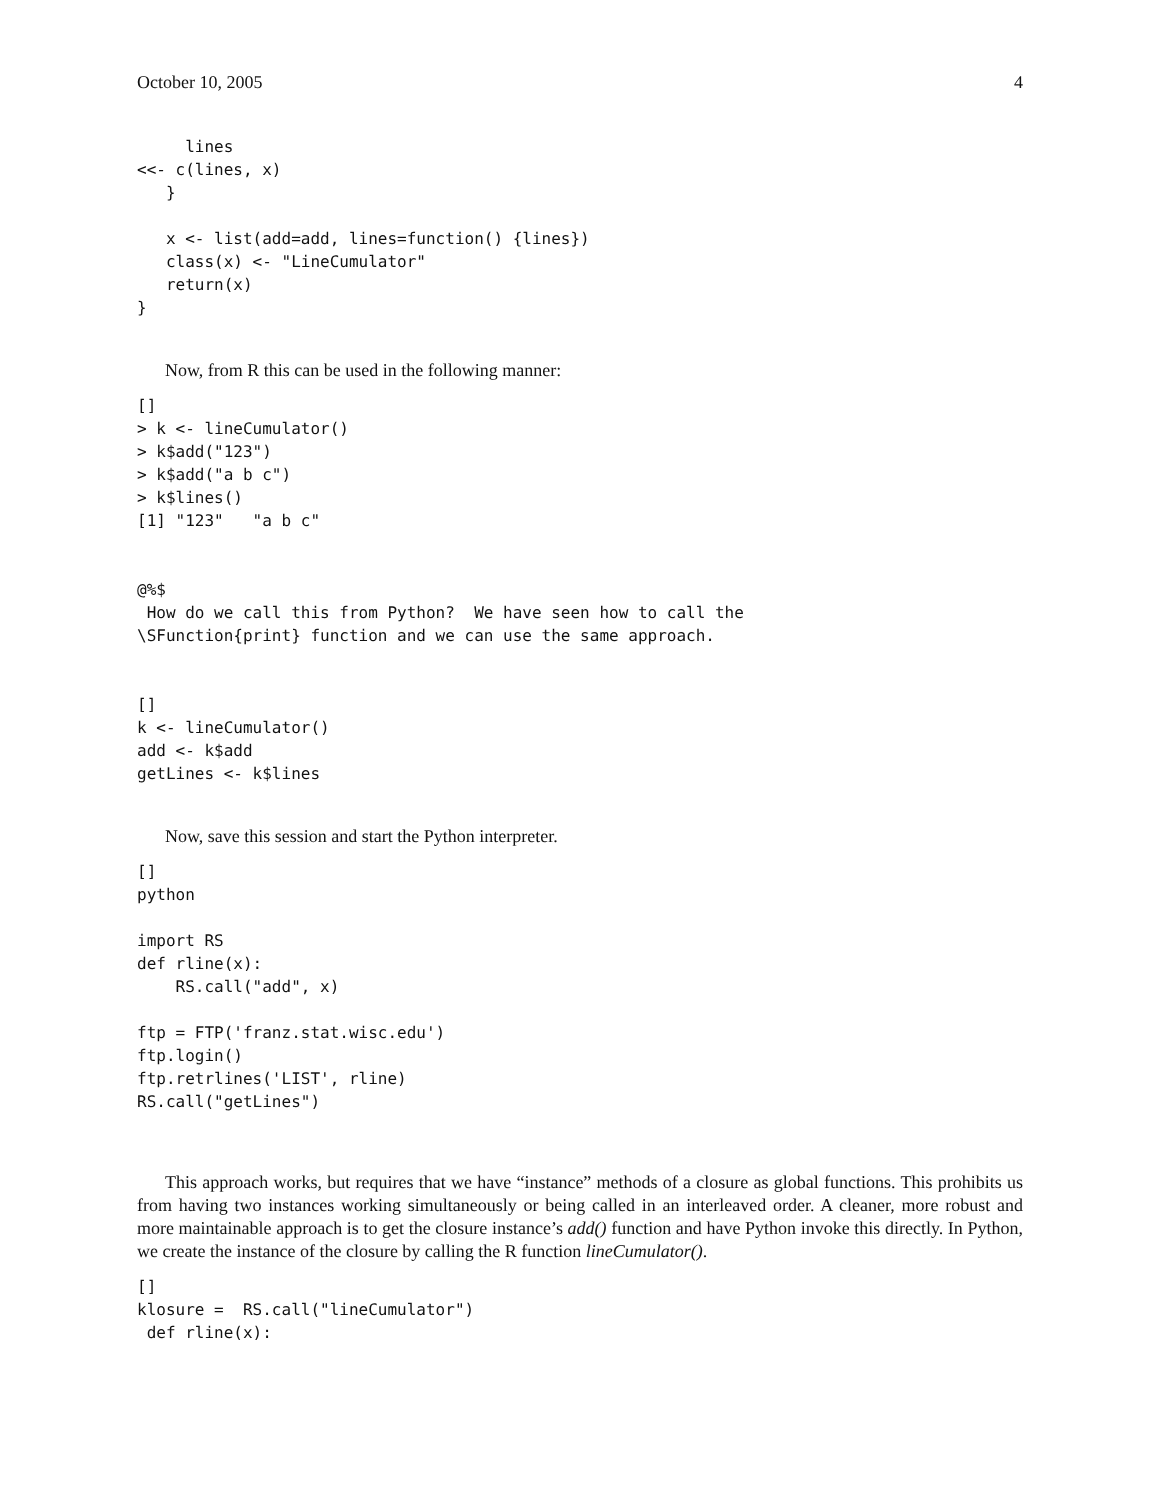October 10, 2005 4
     lines
<<- c(lines, x)
   }

   x <- list(add=add, lines=function() {lines})
   class(x) <- "LineCumulator"
   return(x)
}
Now, from R this can be used in the following manner:
[]
> k <- lineCumulator()
> k$add("123")
> k$add("a b c")
> k$lines()
[1] "123"   "a b c"


@%$
 How do we call this from Python?  We have seen how to call the
\SFunction{print} function and we can use the same approach.


[]
k <- lineCumulator()
add <- k$add
getLines <- k$lines
Now, save this session and start the Python interpreter.
[]
python

import RS
def rline(x):
    RS.call("add", x)

ftp = FTP('franz.stat.wisc.edu')
ftp.login()
ftp.retrlines('LIST', rline)
RS.call("getLines")
This approach works, but requires that we have “instance” methods of a closure as global functions. This prohibits us from having two instances working simultaneously or being called in an interleaved order. A cleaner, more robust and more maintainable approach is to get the closure instance’s add() function and have Python invoke this directly. In Python, we create the instance of the closure by calling the R function lineCumulator().
[]
klosure =  RS.call("lineCumulator")
 def rline(x):